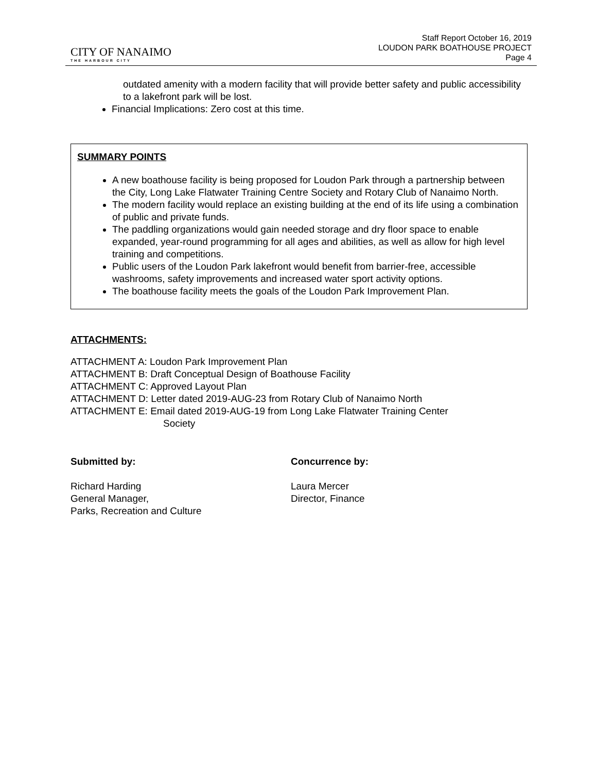CITY OF NANAIMO
THE HARBOUR CITY
Staff Report October 16, 2019
LOUDON PARK BOATHOUSE PROJECT
Page 4
outdated amenity with a modern facility that will provide better safety and public accessibility to a lakefront park will be lost.
Financial Implications: Zero cost at this time.
SUMMARY POINTS
A new boathouse facility is being proposed for Loudon Park through a partnership between the City, Long Lake Flatwater Training Centre Society and Rotary Club of Nanaimo North.
The modern facility would replace an existing building at the end of its life using a combination of public and private funds.
The paddling organizations would gain needed storage and dry floor space to enable expanded, year-round programming for all ages and abilities, as well as allow for high level training and competitions.
Public users of the Loudon Park lakefront would benefit from barrier-free, accessible washrooms, safety improvements and increased water sport activity options.
The boathouse facility meets the goals of the Loudon Park Improvement Plan.
ATTACHMENTS:
ATTACHMENT A: Loudon Park Improvement Plan
ATTACHMENT B: Draft Conceptual Design of Boathouse Facility
ATTACHMENT C: Approved Layout Plan
ATTACHMENT D: Letter dated 2019-AUG-23 from Rotary Club of Nanaimo North
ATTACHMENT E: Email dated 2019-AUG-19 from Long Lake Flatwater Training Center
Society
Submitted by:
Richard Harding
General Manager,
Parks, Recreation and Culture
Concurrence by:
Laura Mercer
Director, Finance